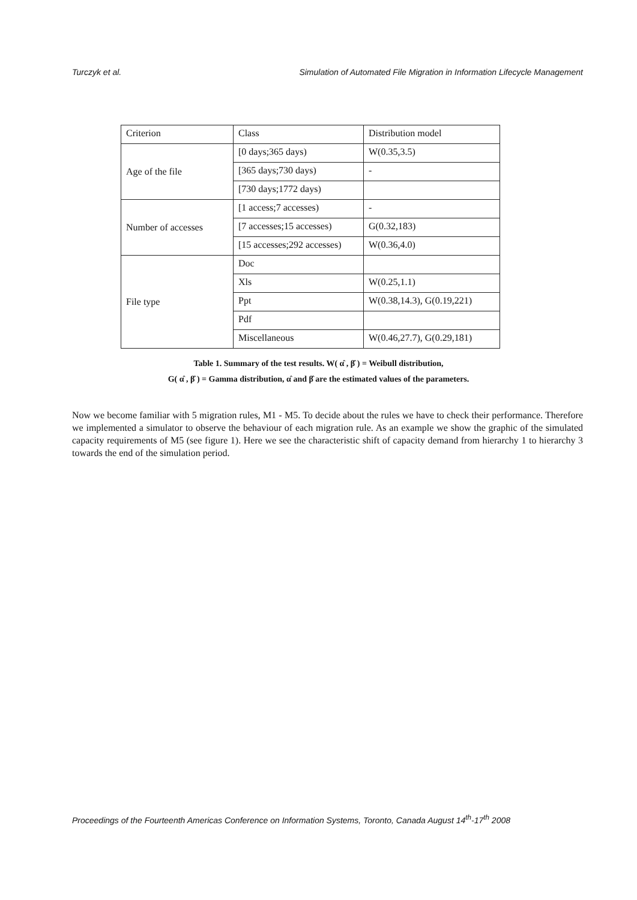Turczyk et al. Simulation of Automated File Migration in Information Lifecycle Management
| Criterion | Class | Distribution model |
| Age of the file | [0 days;365 days) | W(0.35,3.5) |
| | [365 days;730 days) | - |
| | [730 days;1772 days) | |
| Number of accesses | [1 access;7 accesses) | - |
| | [7 accesses;15 accesses) | G(0.32,183) |
| | [15 accesses;292 accesses) | W(0.36,4.0) |
| File type | Doc | |
| | Xls | W(0.25,1.1) |
| | Ppt | W(0.38,14.3), G(0.19,221) |
| | Pdf | |
| | Miscellaneous | W(0.46,27.7), G(0.29,181) |
Table 1. Summary of the test results. W( α̂ , β̂ ) = Weibull distribution,
G( α̂ , β̂ ) = Gamma distribution, α̂ and β̂ are the estimated values of the parameters.
Now we become familiar with 5 migration rules, M1 - M5. To decide about the rules we have to check their performance. Therefore we implemented a simulator to observe the behaviour of each migration rule. As an example we show the graphic of the simulated capacity requirements of M5 (see figure 1). Here we see the characteristic shift of capacity demand from hierarchy 1 to hierarchy 3 towards the end of the simulation period.
Proceedings of the Fourteenth Americas Conference on Information Systems, Toronto, Canada August 14<sup>th</sup>-17<sup>th</sup> 2008